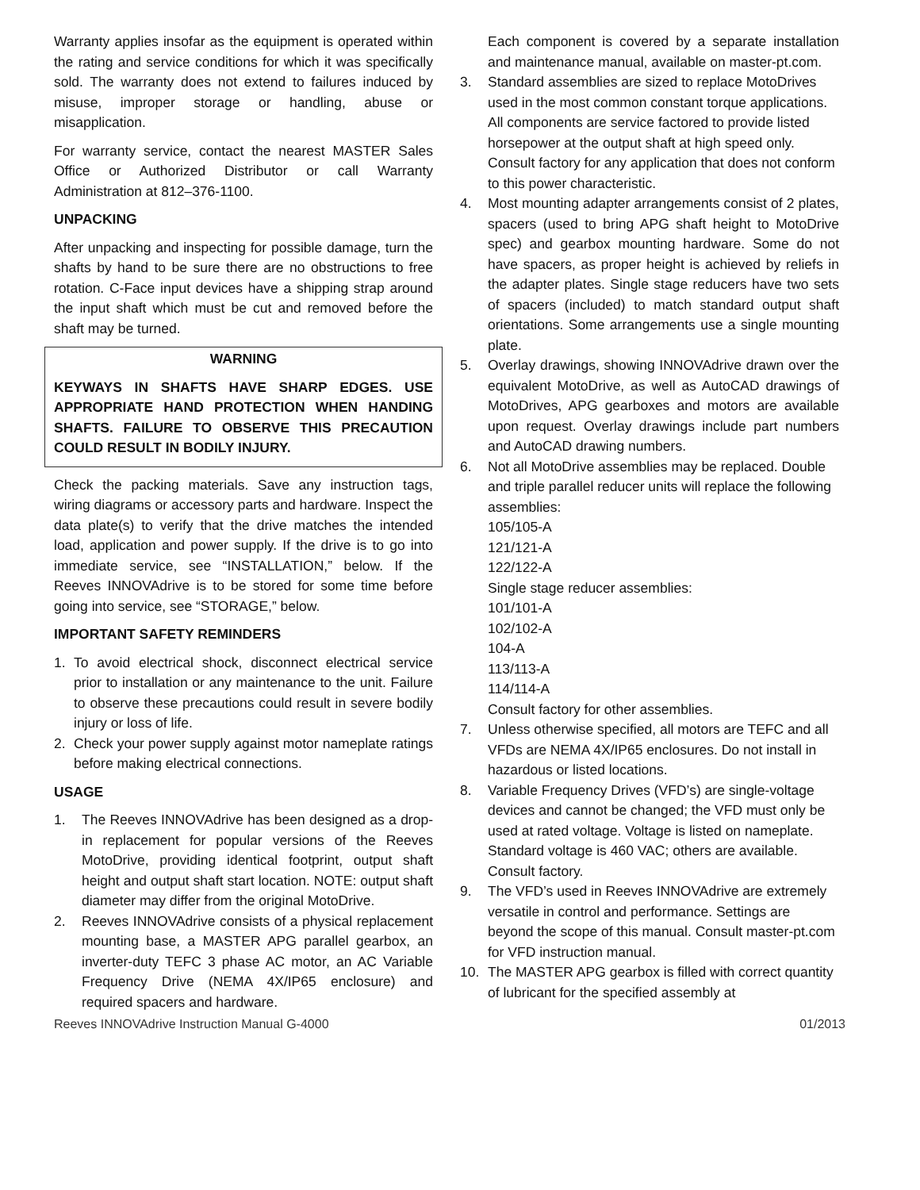Warranty applies insofar as the equipment is operated within the rating and service conditions for which it was specifically sold. The warranty does not extend to failures induced by misuse, improper storage or handling, abuse or misapplication.
For warranty service, contact the nearest MASTER Sales Office or Authorized Distributor or call Warranty Administration at 812–376-1100.
UNPACKING
After unpacking and inspecting for possible damage, turn the shafts by hand to be sure there are no obstructions to free rotation. C-Face input devices have a shipping strap around the input shaft which must be cut and removed before the shaft may be turned.
WARNING
KEYWAYS IN SHAFTS HAVE SHARP EDGES. USE APPROPRIATE HAND PROTECTION WHEN HANDING SHAFTS. FAILURE TO OBSERVE THIS PRECAUTION COULD RESULT IN BODILY INJURY.
Check the packing materials. Save any instruction tags, wiring diagrams or accessory parts and hardware. Inspect the data plate(s) to verify that the drive matches the intended load, application and power supply. If the drive is to go into immediate service, see “INSTALLATION,” below. If the Reeves INNOVAdrive is to be stored for some time before going into service, see “STORAGE,” below.
IMPORTANT SAFETY REMINDERS
1. To avoid electrical shock, disconnect electrical service prior to installation or any maintenance to the unit. Failure to observe these precautions could result in severe bodily injury or loss of life.
2. Check your power supply against motor nameplate ratings before making electrical connections.
USAGE
1. The Reeves INNOVAdrive has been designed as a drop-in replacement for popular versions of the Reeves MotoDrive, providing identical footprint, output shaft height and output shaft start location. NOTE: output shaft diameter may differ from the original MotoDrive.
2. Reeves INNOVAdrive consists of a physical replacement mounting base, a MASTER APG parallel gearbox, an inverter-duty TEFC 3 phase AC motor, an AC Variable Frequency Drive (NEMA 4X/IP65 enclosure) and required spacers and hardware.
Each component is covered by a separate installation and maintenance manual, available on master-pt.com.
3. Standard assemblies are sized to replace MotoDrives used in the most common constant torque applications. All components are service factored to provide listed horsepower at the output shaft at high speed only. Consult factory for any application that does not conform to this power characteristic.
4. Most mounting adapter arrangements consist of 2 plates, spacers (used to bring APG shaft height to MotoDrive spec) and gearbox mounting hardware. Some do not have spacers, as proper height is achieved by reliefs in the adapter plates. Single stage reducers have two sets of spacers (included) to match standard output shaft orientations. Some arrangements use a single mounting plate.
5. Overlay drawings, showing INNOVAdrive drawn over the equivalent MotoDrive, as well as AutoCAD drawings of MotoDrives, APG gearboxes and motors are available upon request. Overlay drawings include part numbers and AutoCAD drawing numbers.
6. Not all MotoDrive assemblies may be replaced. Double and triple parallel reducer units will replace the following assemblies:
105/105-A
121/121-A
122/122-A
Single stage reducer assemblies:
101/101-A
102/102-A
104-A
113/113-A
114/114-A
Consult factory for other assemblies.
7. Unless otherwise specified, all motors are TEFC and all VFDs are NEMA 4X/IP65 enclosures. Do not install in hazardous or listed locations.
8. Variable Frequency Drives (VFD’s) are single-voltage devices and cannot be changed; the VFD must only be used at rated voltage. Voltage is listed on nameplate. Standard voltage is 460 VAC; others are available. Consult factory.
9. The VFD’s used in Reeves INNOVAdrive are extremely versatile in control and performance. Settings are beyond the scope of this manual. Consult master-pt.com for VFD instruction manual.
10. The MASTER APG gearbox is filled with correct quantity of lubricant for the specified assembly at
Reeves INNOVAdrive Instruction Manual G-4000 01/2013